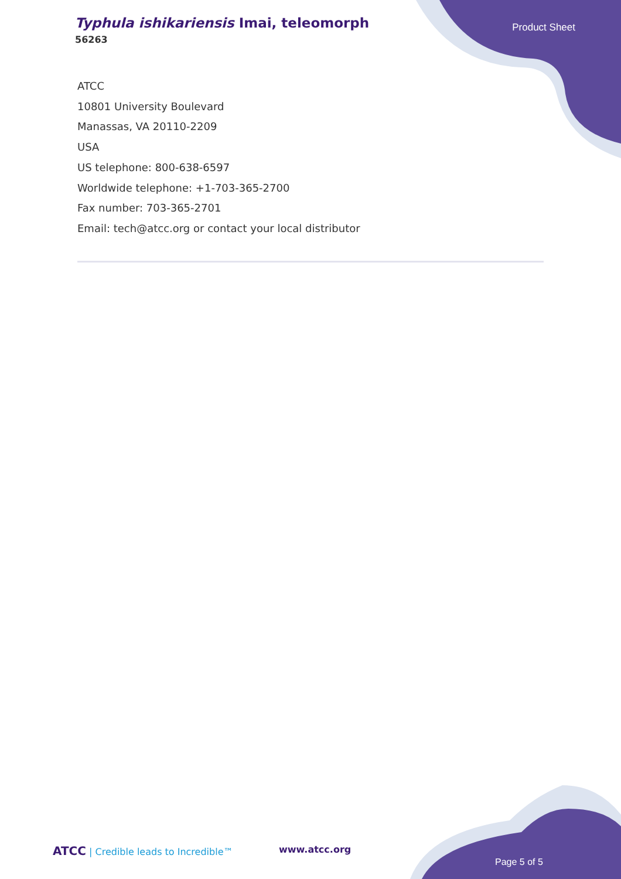Typhula ishikariensis Imai, teleomorph
56263
Product Sheet
ATCC
10801 University Boulevard
Manassas, VA 20110-2209
USA
US telephone: 800-638-6597
Worldwide telephone: +1-703-365-2700
Fax number: 703-365-2701
Email: tech@atcc.org or contact your local distributor
ATCC | Credible leads to Incredible™
www.atcc.org
Page 5 of 5